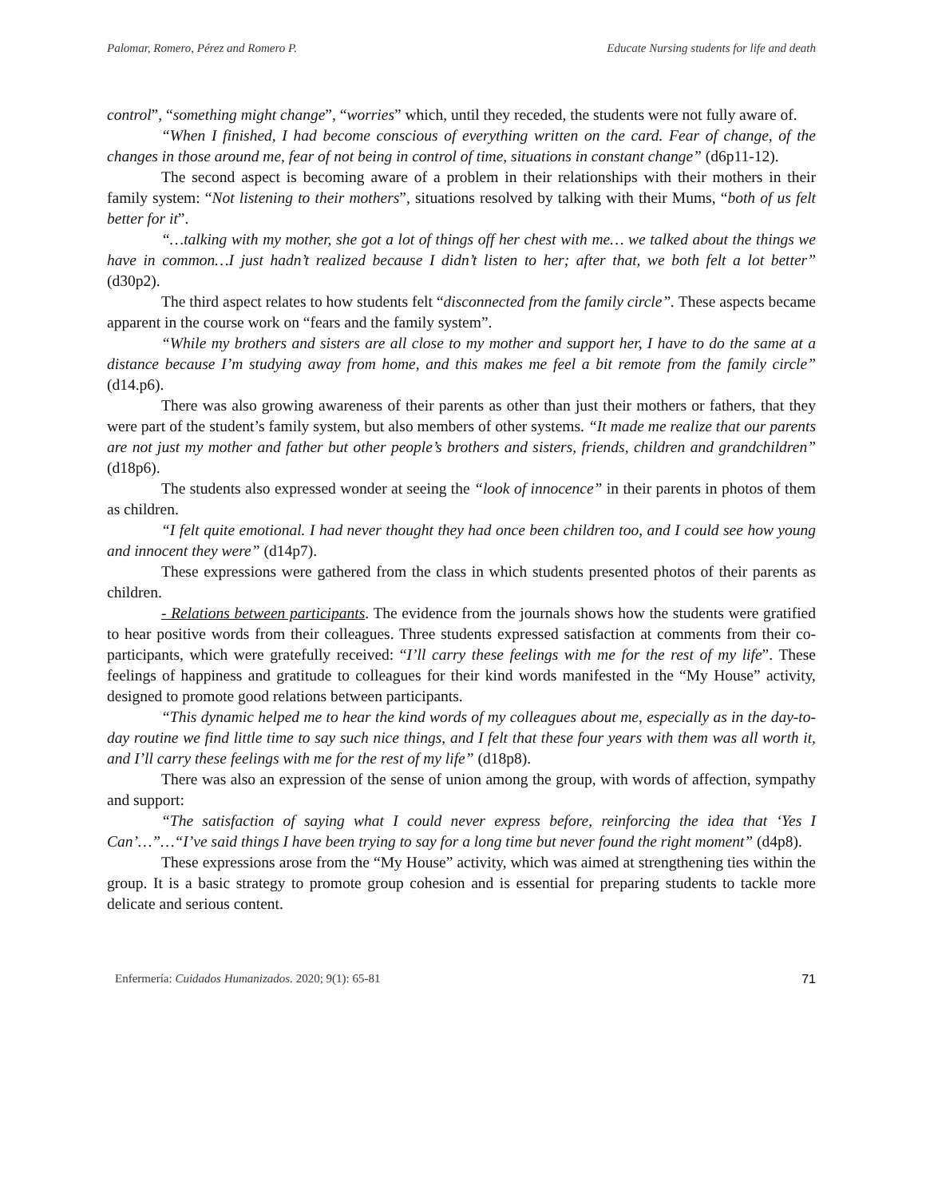Palomar, Romero, Pérez and Romero P. Educate Nursing students for life and death
control”, “something might change”, “worries” which, until they receded, the students were not fully aware of.
“When I finished, I had become conscious of everything written on the card. Fear of change, of the changes in those around me, fear of not being in control of time, situations in constant change” (d6p11-12).
The second aspect is becoming aware of a problem in their relationships with their mothers in their family system: “Not listening to their mothers”, situations resolved by talking with their Mums, “both of us felt better for it”.
“…talking with my mother, she got a lot of things off her chest with me… we talked about the things we have in common…I just hadn’t realized because I didn’t listen to her; after that, we both felt a lot better” (d30p2).
The third aspect relates to how students felt “disconnected from the family circle”. These aspects became apparent in the course work on “fears and the family system”.
“While my brothers and sisters are all close to my mother and support her, I have to do the same at a distance because I’m studying away from home, and this makes me feel a bit remote from the family circle” (d14.p6).
There was also growing awareness of their parents as other than just their mothers or fathers, that they were part of the student’s family system, but also members of other systems. “It made me realize that our parents are not just my mother and father but other people’s brothers and sisters, friends, children and grandchildren” (d18p6).
The students also expressed wonder at seeing the “look of innocence” in their parents in photos of them as children.
“I felt quite emotional. I had never thought they had once been children too, and I could see how young and innocent they were” (d14p7).
These expressions were gathered from the class in which students presented photos of their parents as children.
- Relations between participants. The evidence from the journals shows how the students were gratified to hear positive words from their colleagues. Three students expressed satisfaction at comments from their co-participants, which were gratefully received: “I’ll carry these feelings with me for the rest of my life”. These feelings of happiness and gratitude to colleagues for their kind words manifested in the “My House” activity, designed to promote good relations between participants.
“This dynamic helped me to hear the kind words of my colleagues about me, especially as in the day-to-day routine we find little time to say such nice things, and I felt that these four years with them was all worth it, and I’ll carry these feelings with me for the rest of my life” (d18p8).
There was also an expression of the sense of union among the group, with words of affection, sympathy and support:
“The satisfaction of saying what I could never express before, reinforcing the idea that ‘Yes I Can’…”…“I’ve said things I have been trying to say for a long time but never found the right moment” (d4p8).
These expressions arose from the “My House” activity, which was aimed at strengthening ties within the group. It is a basic strategy to promote group cohesion and is essential for preparing students to tackle more delicate and serious content.
Enfermería: Cuidados Humanizados. 2020; 9(1): 65-81 71